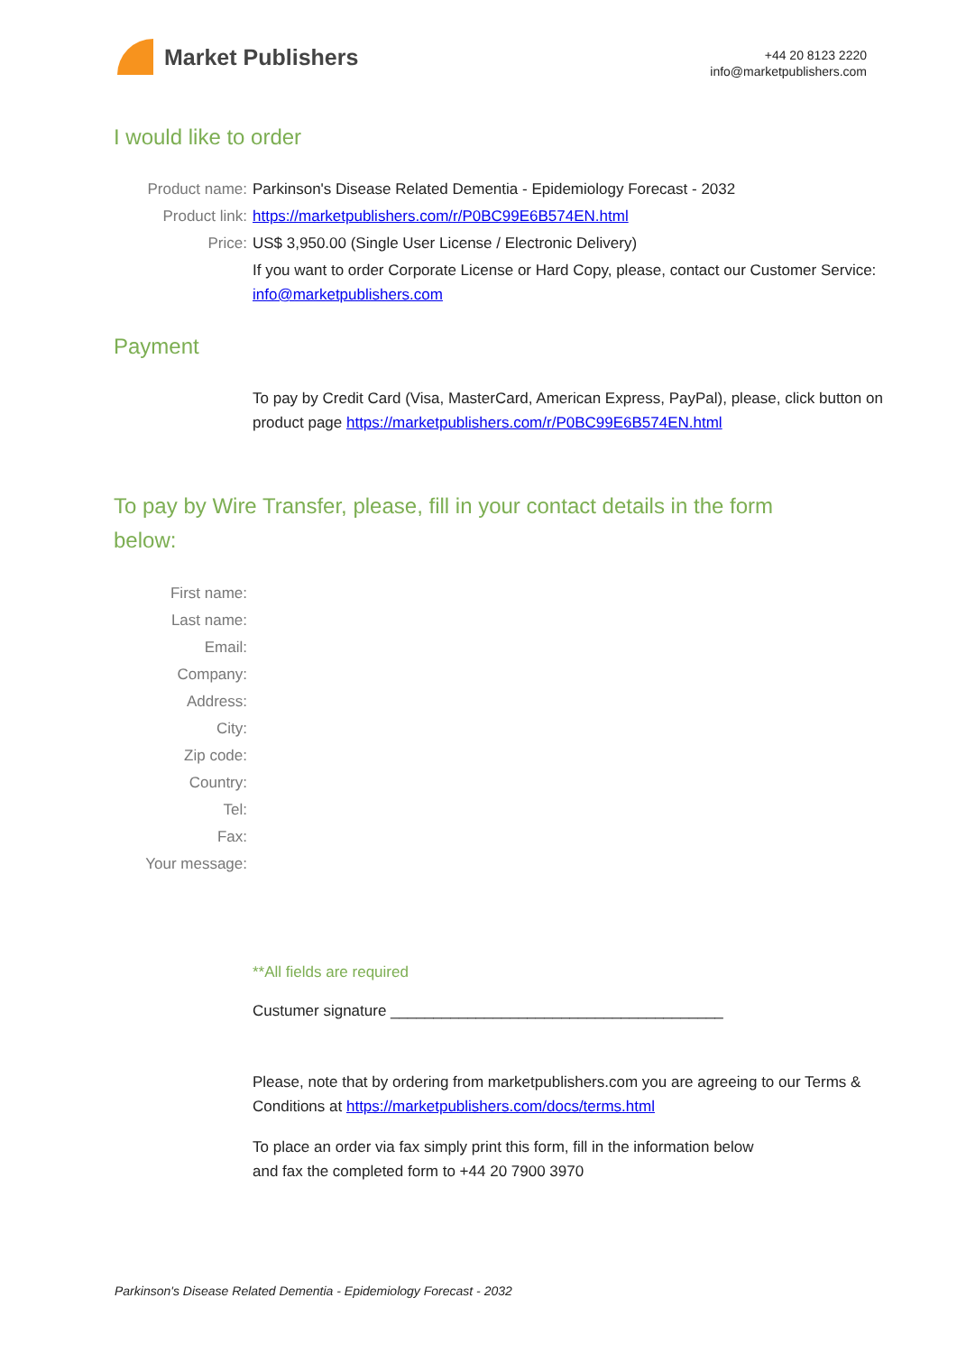Market Publishers
+44 20 8123 2220
info@marketpublishers.com
I would like to order
Product name: Parkinson's Disease Related Dementia - Epidemiology Forecast - 2032
Product link: https://marketpublishers.com/r/P0BC99E6B574EN.html
Price: US$ 3,950.00 (Single User License / Electronic Delivery)
If you want to order Corporate License or Hard Copy, please, contact our Customer Service:
info@marketpublishers.com
Payment
To pay by Credit Card (Visa, MasterCard, American Express, PayPal), please, click button on product page https://marketpublishers.com/r/P0BC99E6B574EN.html
To pay by Wire Transfer, please, fill in your contact details in the form below:
First name:
Last name:
Email:
Company:
Address:
City:
Zip code:
Country:
Tel:
Fax:
Your message:
**All fields are required
Custumer signature _______________________________________
Please, note that by ordering from marketpublishers.com you are agreeing to our Terms & Conditions at https://marketpublishers.com/docs/terms.html
To place an order via fax simply print this form, fill in the information below
and fax the completed form to +44 20 7900 3970
Parkinson's Disease Related Dementia - Epidemiology Forecast - 2032